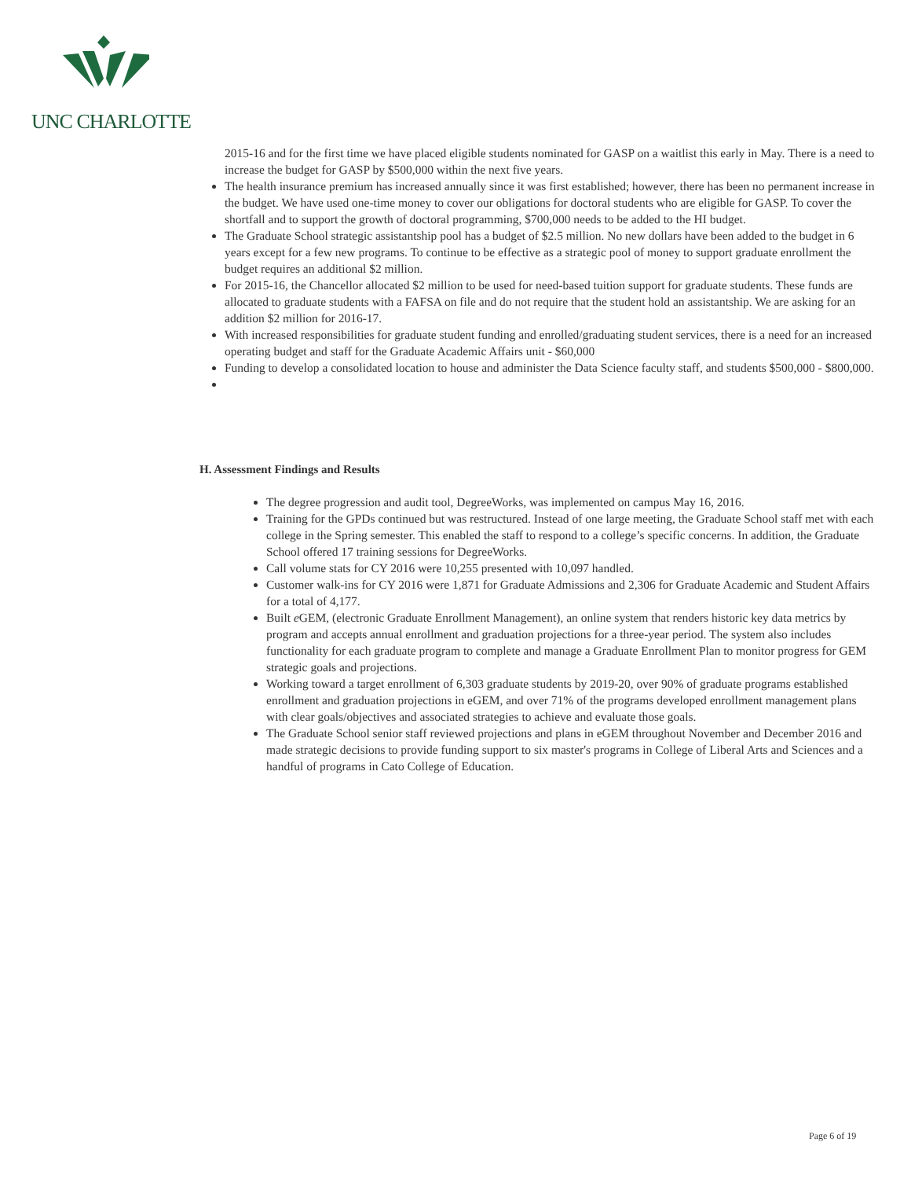UNC CHARLOTTE
2015-16 and for the first time we have placed eligible students nominated for GASP on a waitlist this early in May. There is a need to increase the budget for GASP by $500,000 within the next five years.
The health insurance premium has increased annually since it was first established; however, there has been no permanent increase in the budget. We have used one-time money to cover our obligations for doctoral students who are eligible for GASP. To cover the shortfall and to support the growth of doctoral programming, $700,000 needs to be added to the HI budget.
The Graduate School strategic assistantship pool has a budget of $2.5 million. No new dollars have been added to the budget in 6 years except for a few new programs. To continue to be effective as a strategic pool of money to support graduate enrollment the budget requires an additional $2 million.
For 2015-16, the Chancellor allocated $2 million to be used for need-based tuition support for graduate students. These funds are allocated to graduate students with a FAFSA on file and do not require that the student hold an assistantship. We are asking for an addition $2 million for 2016-17.
With increased responsibilities for graduate student funding and enrolled/graduating student services, there is a need for an increased operating budget and staff for the Graduate Academic Affairs unit - $60,000
Funding to develop a consolidated location to house and administer the Data Science faculty staff, and students $500,000 - $800,000.
H. Assessment Findings and Results
The degree progression and audit tool, DegreeWorks, was implemented on campus May 16, 2016.
Training for the GPDs continued but was restructured. Instead of one large meeting, the Graduate School staff met with each college in the Spring semester. This enabled the staff to respond to a college’s specific concerns. In addition, the Graduate School offered 17 training sessions for DegreeWorks.
Call volume stats for CY 2016 were 10,255 presented with 10,097 handled.
Customer walk-ins for CY 2016 were 1,871 for Graduate Admissions and 2,306 for Graduate Academic and Student Affairs for a total of 4,177.
Built e GEM, (electronic Graduate Enrollment Management), an online system that renders historic key data metrics by program and accepts annual enrollment and graduation projections for a three-year period. The system also includes functionality for each graduate program to complete and manage a Graduate Enrollment Plan to monitor progress for GEM strategic goals and projections.
Working toward a target enrollment of 6,303 graduate students by 2019-20, over 90% of graduate programs established enrollment and graduation projections in eGEM, and over 71% of the programs developed enrollment management plans with clear goals/objectives and associated strategies to achieve and evaluate those goals.
The Graduate School senior staff reviewed projections and plans in eGEM throughout November and December 2016 and made strategic decisions to provide funding support to six master's programs in College of Liberal Arts and Sciences and a handful of programs in Cato College of Education.
Page 6 of 19